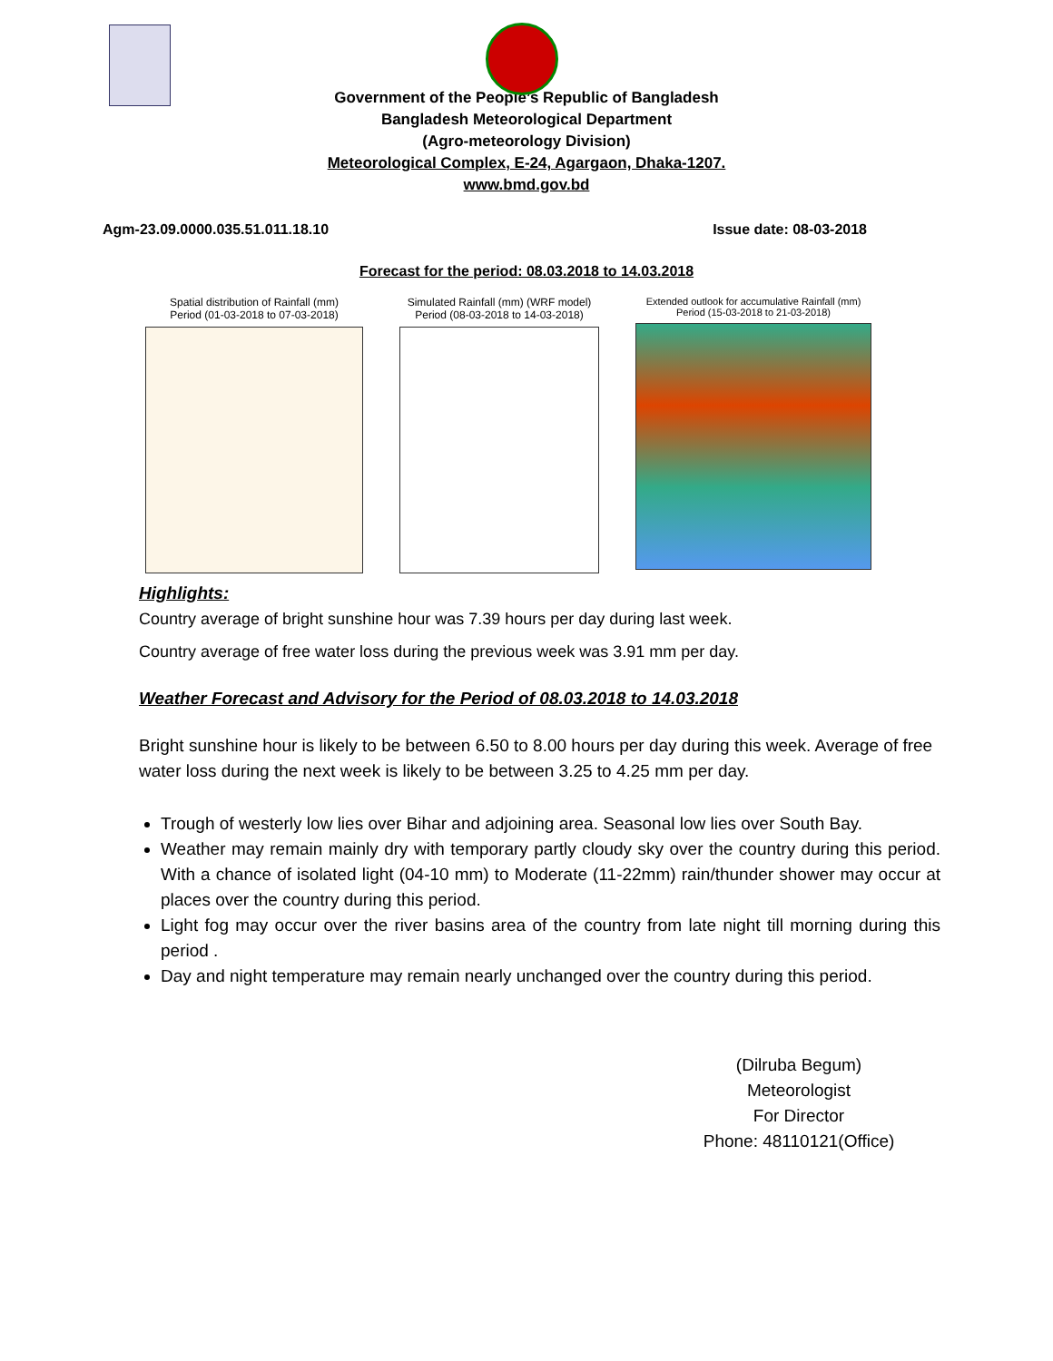Government of the People’s Republic of Bangladesh
Bangladesh Meteorological Department
(Agro-meteorology Division)
Meteorological Complex, E-24, Agargaon, Dhaka-1207.
www.bmd.gov.bd
Agm-23.09.0000.035.51.011.18.10 Issue date: 08-03-2018
Forecast for the period: 08.03.2018 to 14.03.2018
Spatial distribution of Rainfall (mm)
Period (01-03-2018 to 07-03-2018)
Simulated Rainfall (mm) (WRF model)
Period (08-03-2018 to 14-03-2018)
Extended outlook for accumulative Rainfall (mm)
Period (15-03-2018 to 21-03-2018)
Highlights:
Country average of bright sunshine hour was 7.39 hours per day during last week.
Country average of free water loss during the previous week was 3.91 mm per day.
Weather Forecast and Advisory for the Period of 08.03.2018 to 14.03.2018
Bright sunshine hour is likely to be between 6.50 to 8.00 hours per day during this week. Average of free water loss during the next week is likely to be between 3.25 to 4.25 mm per day.
Trough of westerly low lies over Bihar and adjoining area. Seasonal low lies over South Bay.
Weather may remain mainly dry with temporary partly cloudy sky over the country during this period. With a chance of isolated light (04-10 mm) to Moderate (11-22mm) rain/thunder shower may occur at places over the country during this period.
Light fog may occur over the river basins area of the country from late night till morning during this period .
Day and night temperature may remain nearly unchanged over the country during this period.
(Dilruba Begum)
Meteorologist
For Director
Phone: 48110121(Office)